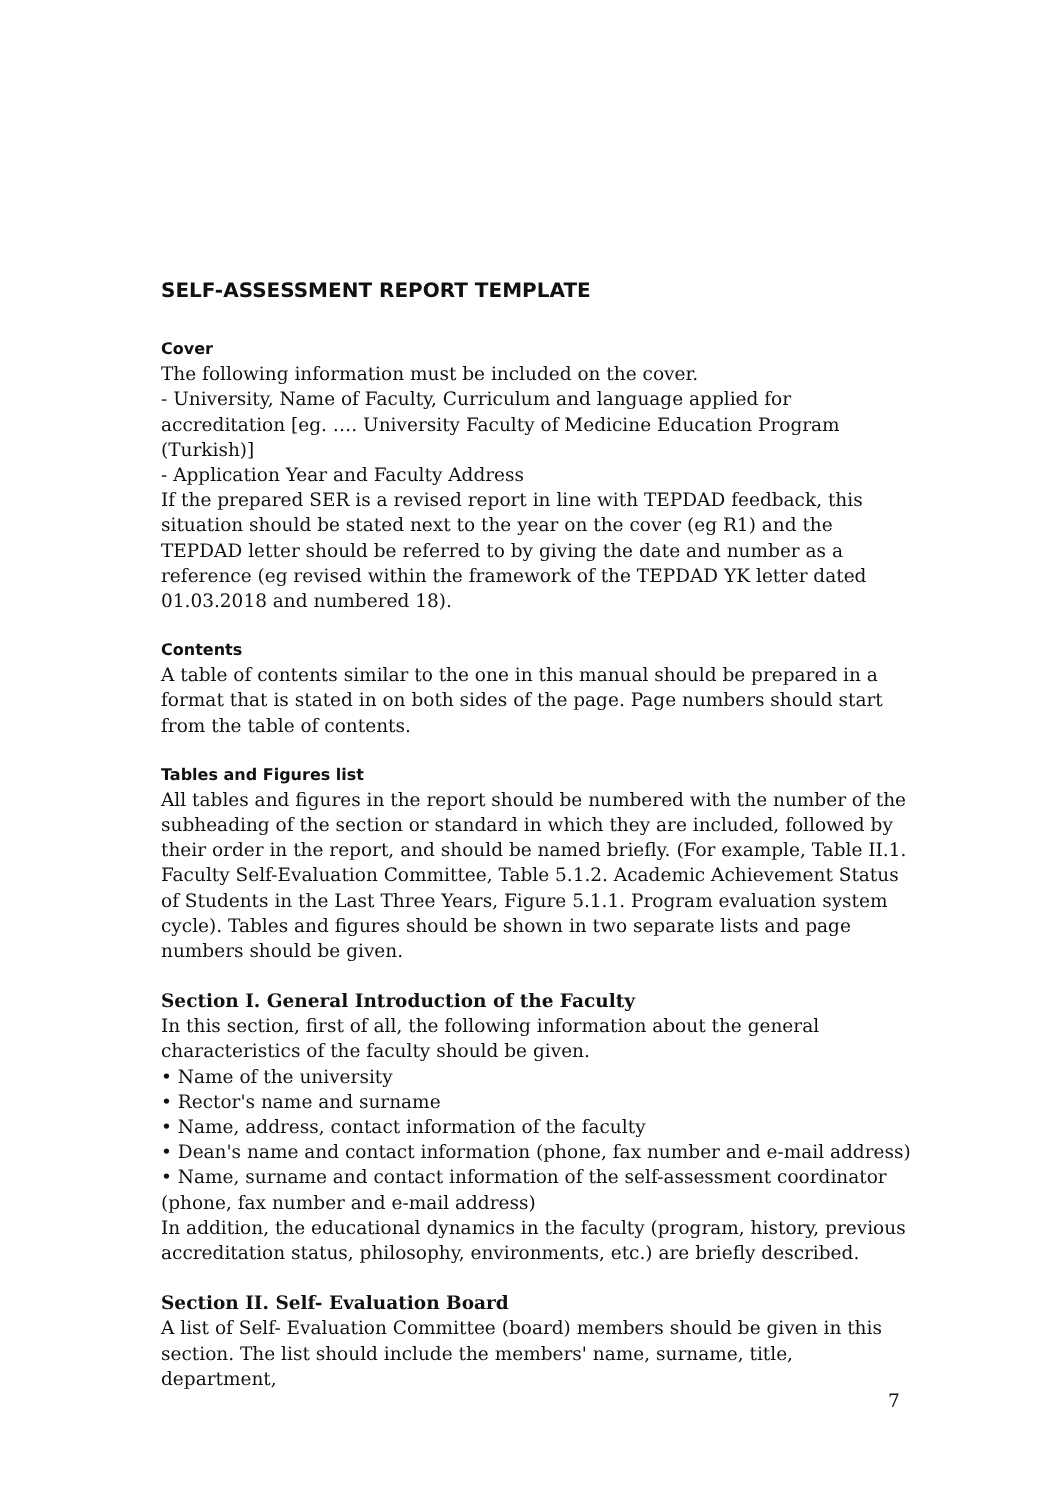SELF-ASSESSMENT REPORT TEMPLATE
Cover
The following information must be included on the cover.
- University, Name of Faculty, Curriculum and language applied for accreditation [eg. …. University Faculty of Medicine Education Program (Turkish)]
- Application Year and Faculty Address
If the prepared SER is a revised report in line with TEPDAD feedback, this situation should be stated next to the year on the cover (eg R1) and the TEPDAD letter should be referred to by giving the date and number as a reference (eg revised within the framework of the TEPDAD YK letter dated 01.03.2018 and numbered 18).
Contents
A table of contents similar to the one in this manual should be prepared in a format that is stated in on both sides of the page. Page numbers should start from the table of contents.
Tables and Figures list
All tables and figures in the report should be numbered with the number of the subheading of the section or standard in which they are included, followed by their order in the report, and should be named briefly. (For example, Table II.1. Faculty Self-Evaluation Committee, Table 5.1.2. Academic Achievement Status of Students in the Last Three Years, Figure 5.1.1. Program evaluation system cycle). Tables and figures should be shown in two separate lists and page numbers should be given.
Section I. General Introduction of the Faculty
In this section, first of all, the following information about the general characteristics of the faculty should be given.
• Name of the university
• Rector's name and surname
• Name, address, contact information of the faculty
• Dean's name and contact information (phone, fax number and e-mail address)
• Name, surname and contact information of the self-assessment coordinator (phone, fax number and e-mail address)
In addition, the educational dynamics in the faculty (program, history, previous accreditation status, philosophy, environments, etc.) are briefly described.
Section II. Self- Evaluation Board
A list of Self- Evaluation Committee (board) members should be given in this section. The list should include the members' name, surname, title, department,
7